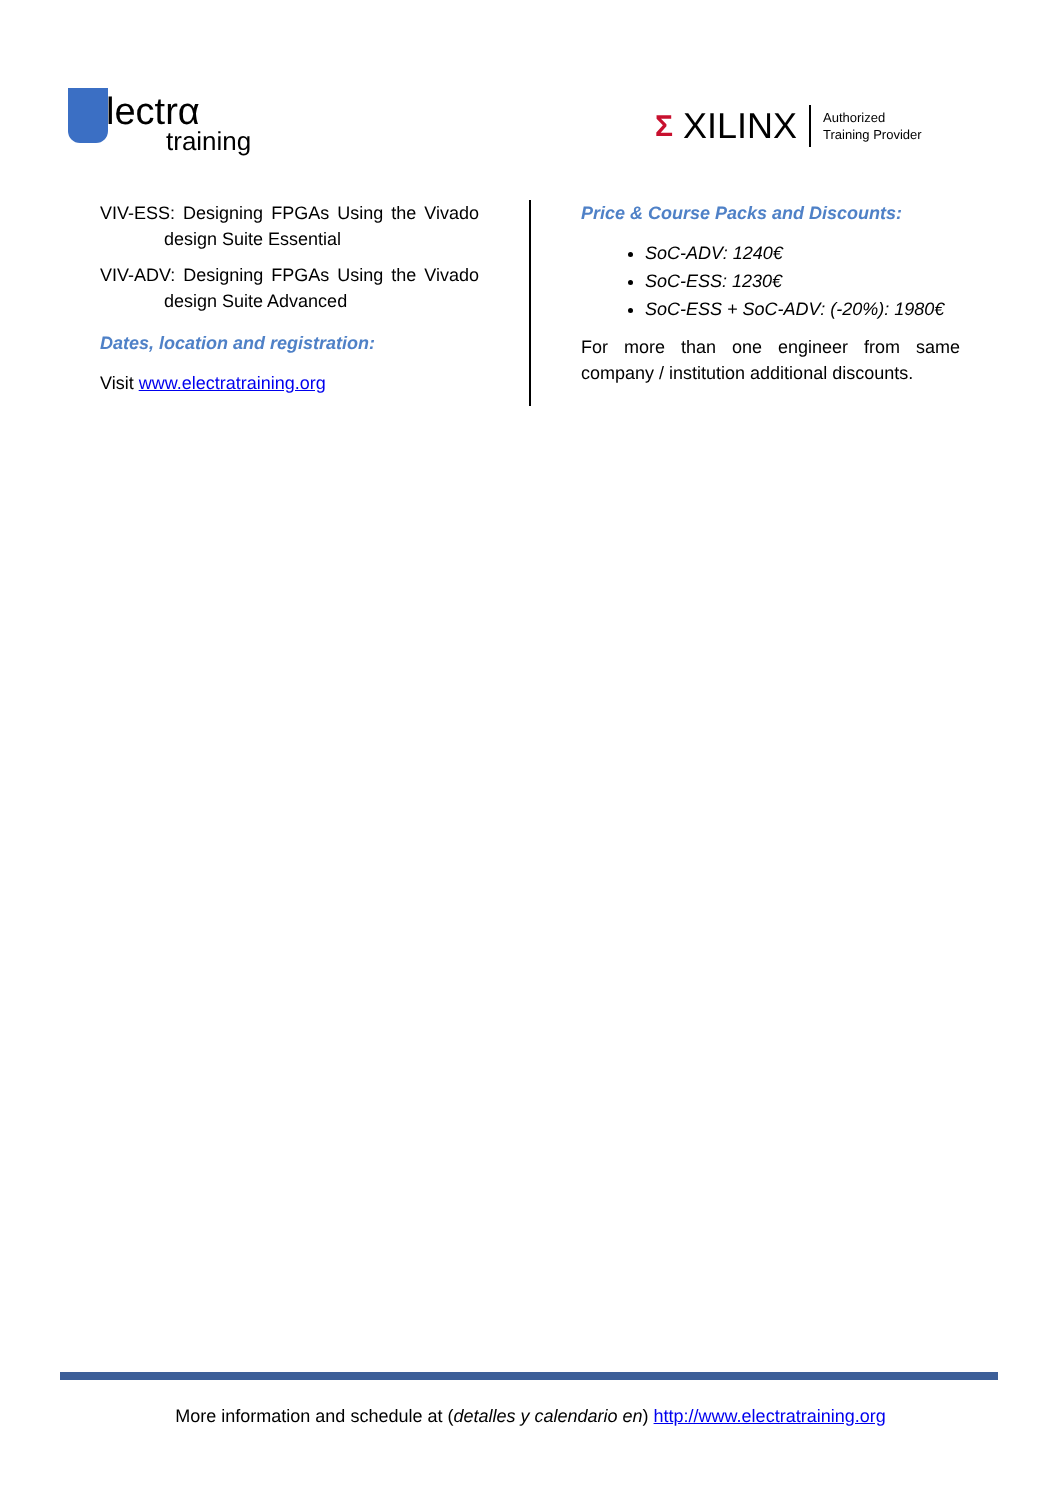lectrα
training
Σ XILINX Authorized
Training Provider
VIV-ESS: Designing FPGAs Using the Vivado design Suite Essential
VIV-ADV: Designing FPGAs Using the Vivado design Suite Advanced
Dates, location and registration:
Visit www.electratraining.org
Price & Course Packs and Discounts:
SoC-ADV: 1240€
SoC-ESS: 1230€
SoC-ESS + SoC-ADV: (-20%): 1980€
For more than one engineer from same company / institution additional discounts.
More information and schedule at (detalles y calendario en) http://www.electratraining.org